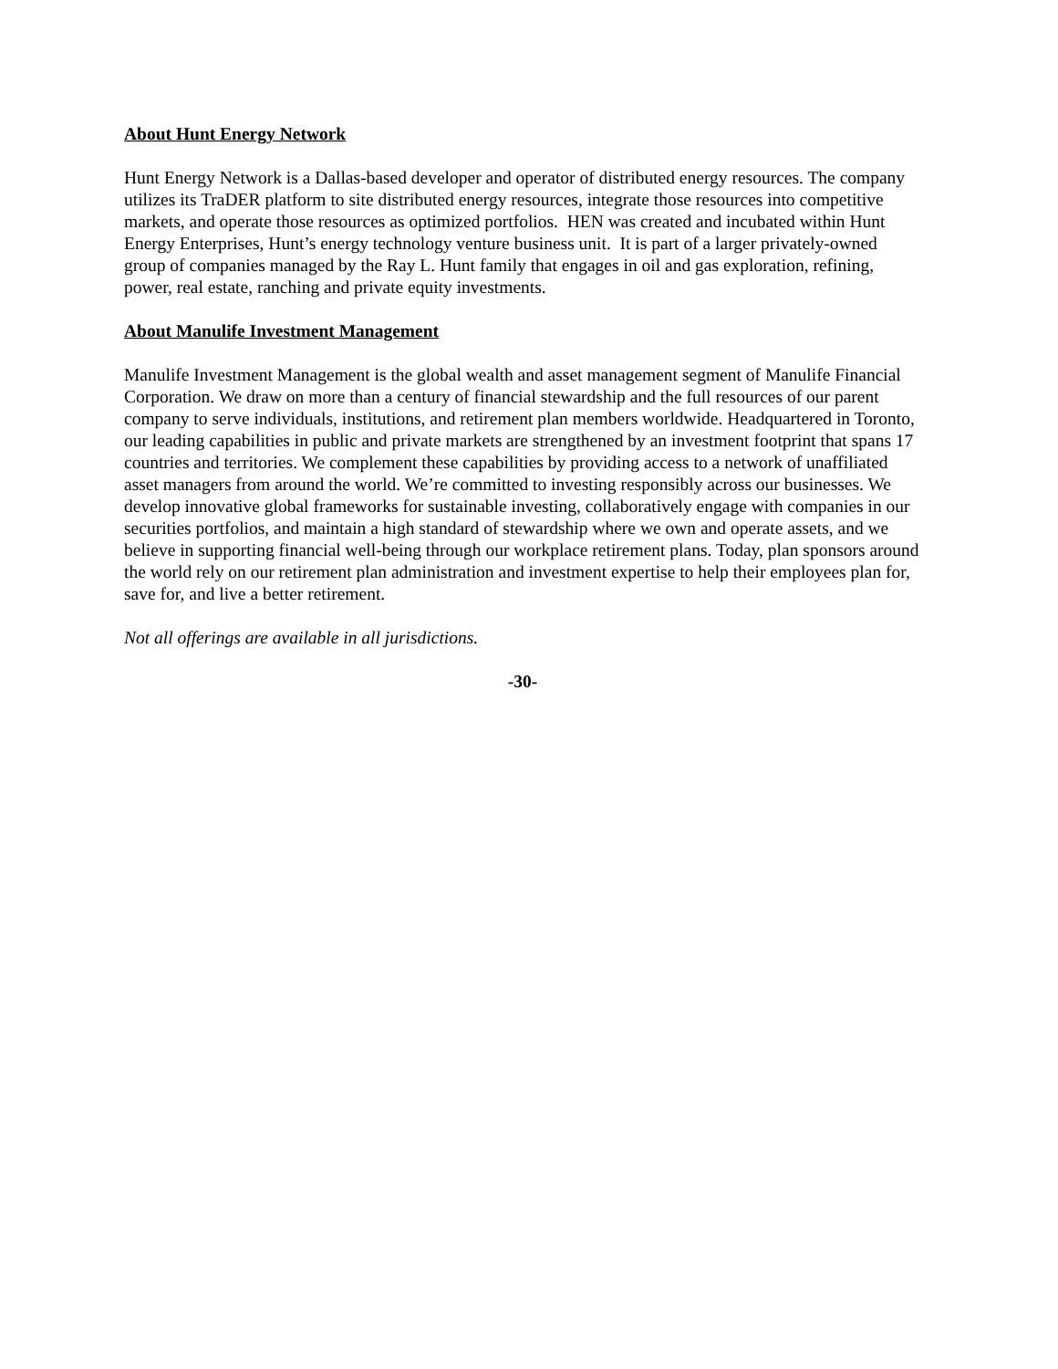About Hunt Energy Network
Hunt Energy Network is a Dallas-based developer and operator of distributed energy resources. The company utilizes its TraDER platform to site distributed energy resources, integrate those resources into competitive markets, and operate those resources as optimized portfolios. HEN was created and incubated within Hunt Energy Enterprises, Hunt’s energy technology venture business unit. It is part of a larger privately-owned group of companies managed by the Ray L. Hunt family that engages in oil and gas exploration, refining, power, real estate, ranching and private equity investments.
About Manulife Investment Management
Manulife Investment Management is the global wealth and asset management segment of Manulife Financial Corporation. We draw on more than a century of financial stewardship and the full resources of our parent company to serve individuals, institutions, and retirement plan members worldwide. Headquartered in Toronto, our leading capabilities in public and private markets are strengthened by an investment footprint that spans 17 countries and territories. We complement these capabilities by providing access to a network of unaffiliated asset managers from around the world. We’re committed to investing responsibly across our businesses. We develop innovative global frameworks for sustainable investing, collaboratively engage with companies in our securities portfolios, and maintain a high standard of stewardship where we own and operate assets, and we believe in supporting financial well-being through our workplace retirement plans. Today, plan sponsors around the world rely on our retirement plan administration and investment expertise to help their employees plan for, save for, and live a better retirement.
Not all offerings are available in all jurisdictions.
-30-